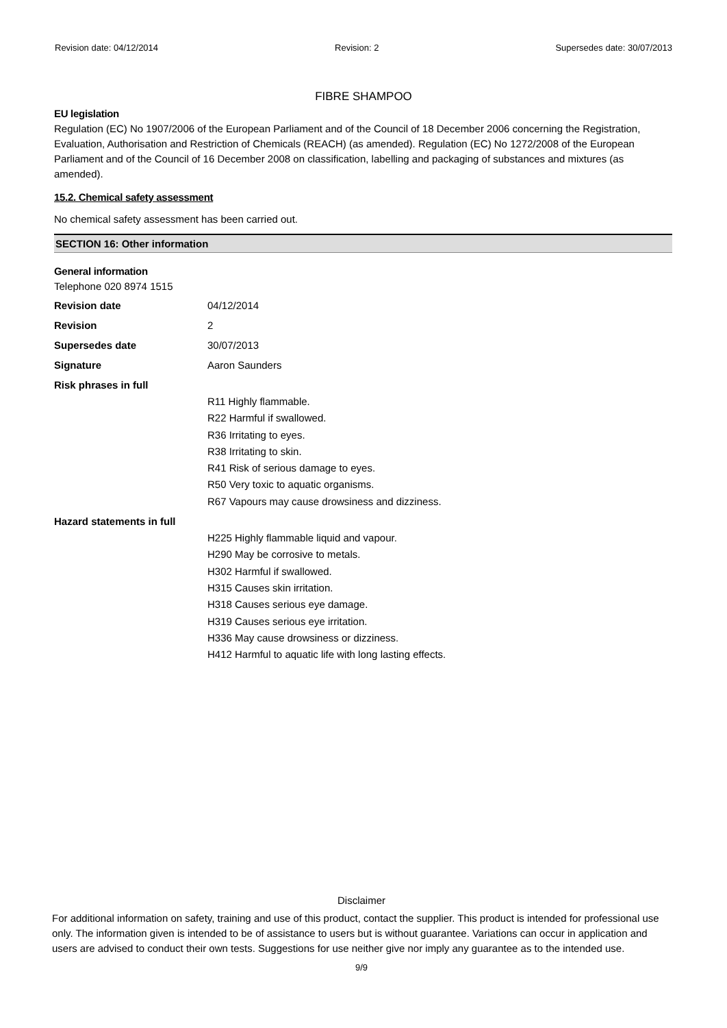Revision date: 04/12/2014 Revision: 2 Supersedes date: 30/07/2013
FIBRE SHAMPOO
EU legislation
Regulation (EC) No 1907/2006 of the European Parliament and of the Council of 18 December 2006 concerning the Registration, Evaluation, Authorisation and Restriction of Chemicals (REACH) (as amended). Regulation (EC) No 1272/2008 of the European Parliament and of the Council of 16 December 2008 on classification, labelling and packaging of substances and mixtures (as amended).
15.2. Chemical safety assessment
No chemical safety assessment has been carried out.
SECTION 16: Other information
General information
Telephone 020 8974 1515
Revision date 04/12/2014
Revision 2
Supersedes date 30/07/2013
Signature Aaron Saunders
Risk phrases in full
R11 Highly flammable.
R22 Harmful if swallowed.
R36 Irritating to eyes.
R38 Irritating to skin.
R41 Risk of serious damage to eyes.
R50 Very toxic to aquatic organisms.
R67 Vapours may cause drowsiness and dizziness.
Hazard statements in full
H225 Highly flammable liquid and vapour.
H290 May be corrosive to metals.
H302 Harmful if swallowed.
H315 Causes skin irritation.
H318 Causes serious eye damage.
H319 Causes serious eye irritation.
H336 May cause drowsiness or dizziness.
H412 Harmful to aquatic life with long lasting effects.
Disclaimer
For additional information on safety, training and use of this product, contact the supplier. This product is intended for professional use only. The information given is intended to be of assistance to users but is without guarantee. Variations can occur in application and users are advised to conduct their own tests. Suggestions for use neither give nor imply any guarantee as to the intended use.
9/9